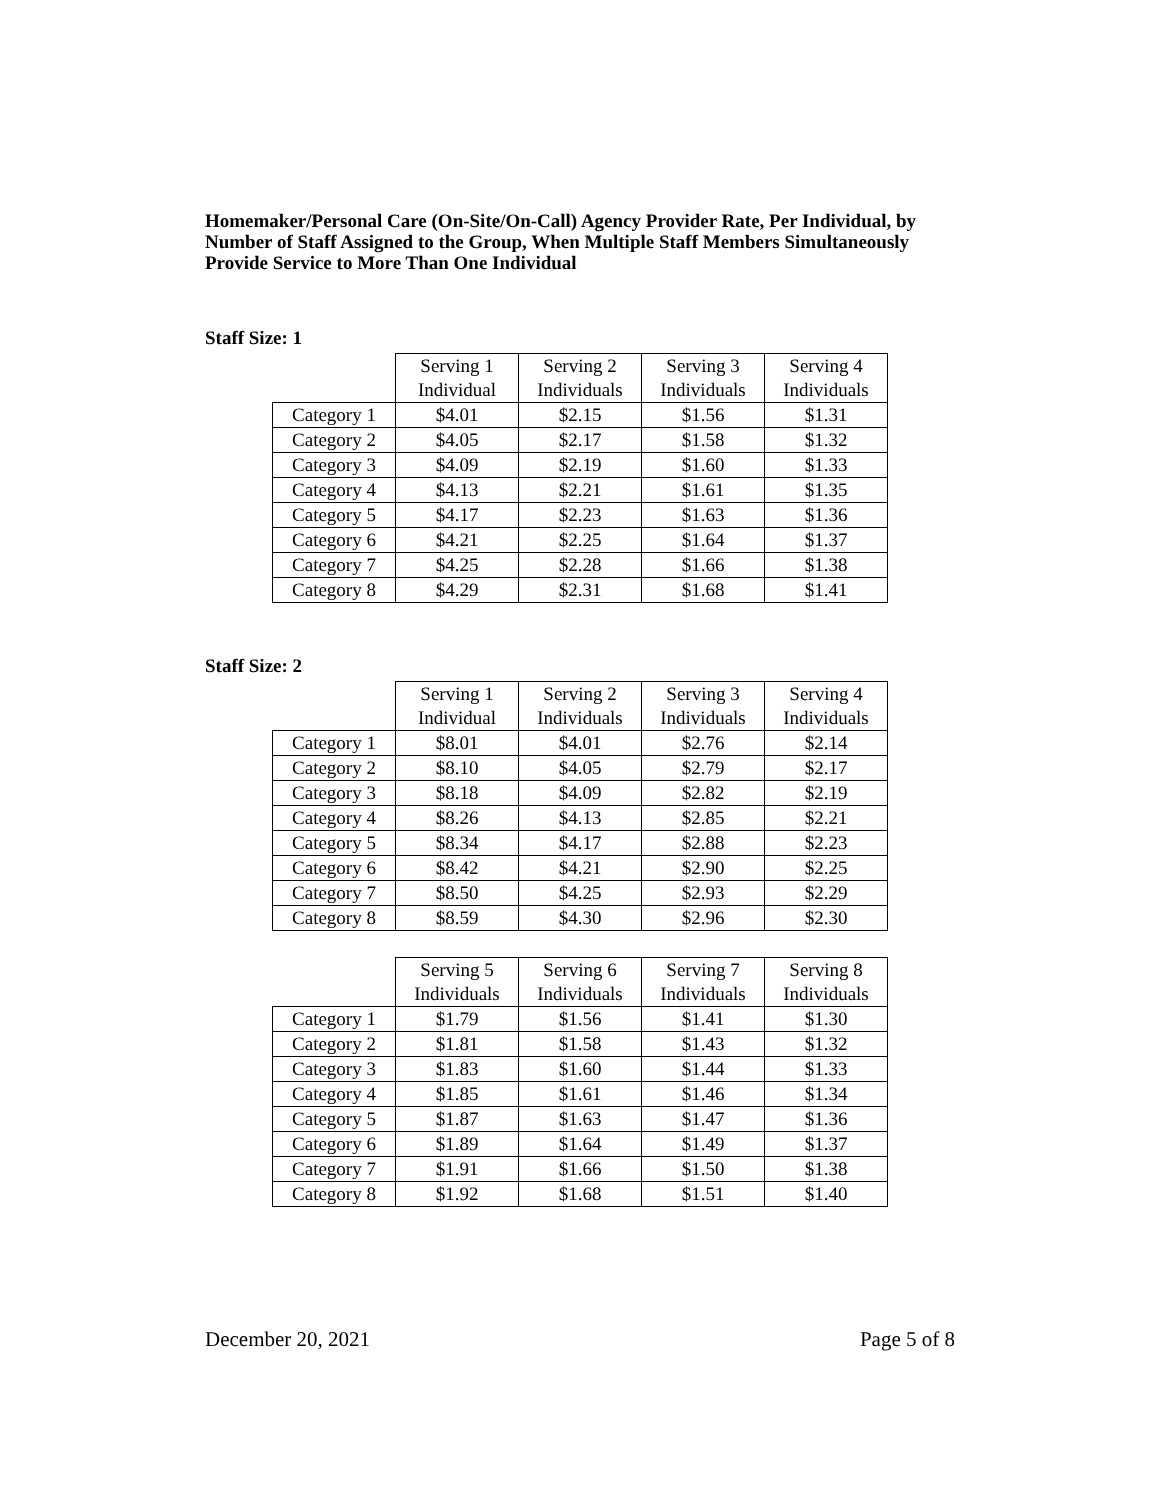Homemaker/Personal Care (On-Site/On-Call) Agency Provider Rate, Per Individual, by Number of Staff Assigned to the Group, When Multiple Staff Members Simultaneously Provide Service to More Than One Individual
Staff Size: 1
| | Serving 1 Individual | Serving 2 Individuals | Serving 3 Individuals | Serving 4 Individuals |
| --- | --- | --- | --- | --- |
| Category 1 | $4.01 | $2.15 | $1.56 | $1.31 |
| Category 2 | $4.05 | $2.17 | $1.58 | $1.32 |
| Category 3 | $4.09 | $2.19 | $1.60 | $1.33 |
| Category 4 | $4.13 | $2.21 | $1.61 | $1.35 |
| Category 5 | $4.17 | $2.23 | $1.63 | $1.36 |
| Category 6 | $4.21 | $2.25 | $1.64 | $1.37 |
| Category 7 | $4.25 | $2.28 | $1.66 | $1.38 |
| Category 8 | $4.29 | $2.31 | $1.68 | $1.41 |
Staff Size: 2
| | Serving 1 Individual | Serving 2 Individuals | Serving 3 Individuals | Serving 4 Individuals |
| --- | --- | --- | --- | --- |
| Category 1 | $8.01 | $4.01 | $2.76 | $2.14 |
| Category 2 | $8.10 | $4.05 | $2.79 | $2.17 |
| Category 3 | $8.18 | $4.09 | $2.82 | $2.19 |
| Category 4 | $8.26 | $4.13 | $2.85 | $2.21 |
| Category 5 | $8.34 | $4.17 | $2.88 | $2.23 |
| Category 6 | $8.42 | $4.21 | $2.90 | $2.25 |
| Category 7 | $8.50 | $4.25 | $2.93 | $2.29 |
| Category 8 | $8.59 | $4.30 | $2.96 | $2.30 |
| | Serving 5 Individuals | Serving 6 Individuals | Serving 7 Individuals | Serving 8 Individuals |
| --- | --- | --- | --- | --- |
| Category 1 | $1.79 | $1.56 | $1.41 | $1.30 |
| Category 2 | $1.81 | $1.58 | $1.43 | $1.32 |
| Category 3 | $1.83 | $1.60 | $1.44 | $1.33 |
| Category 4 | $1.85 | $1.61 | $1.46 | $1.34 |
| Category 5 | $1.87 | $1.63 | $1.47 | $1.36 |
| Category 6 | $1.89 | $1.64 | $1.49 | $1.37 |
| Category 7 | $1.91 | $1.66 | $1.50 | $1.38 |
| Category 8 | $1.92 | $1.68 | $1.51 | $1.40 |
December 20, 2021 Page 5 of 8